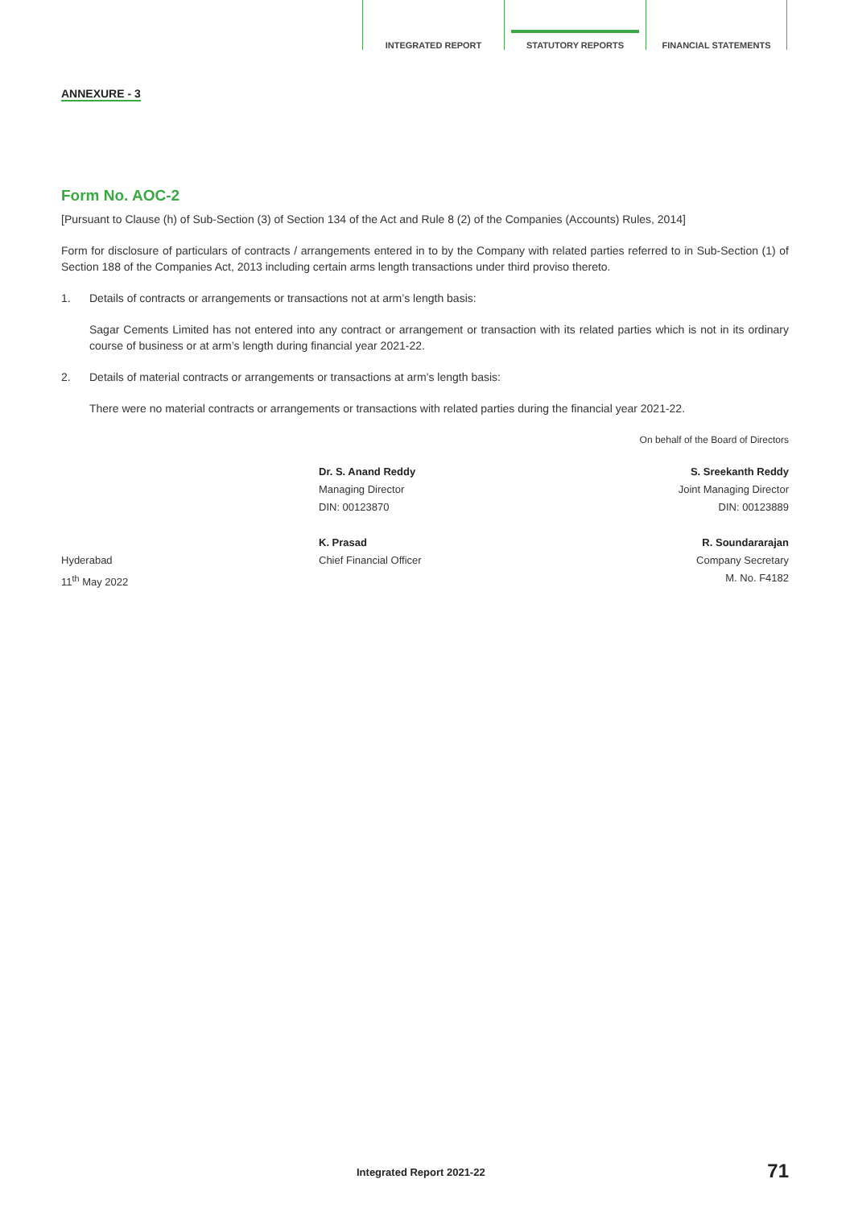INTEGRATED REPORT STATUTORY REPORTS FINANCIAL STATEMENTS
ANNEXURE - 3
Form No. AOC-2
[Pursuant to Clause (h) of Sub-Section (3) of Section 134 of the Act and Rule 8 (2) of the Companies (Accounts) Rules, 2014]
Form for disclosure of particulars of contracts / arrangements entered in to by the Company with related parties referred to in Sub-Section (1) of Section 188 of the Companies Act, 2013 including certain arms length transactions under third proviso thereto.
1. Details of contracts or arrangements or transactions not at arm’s length basis:
Sagar Cements Limited has not entered into any contract or arrangement or transaction with its related parties which is not in its ordinary course of business or at arm’s length during financial year 2021-22.
2. Details of material contracts or arrangements or transactions at arm’s length basis:
There were no material contracts or arrangements or transactions with related parties during the financial year 2021-22.
On behalf of the Board of Directors
Dr. S. Anand Reddy
Managing Director
DIN: 00123870
S. Sreekanth Reddy
Joint Managing Director
DIN: 00123889
Hyderabad
11<sup>th</sup> May 2022
K. Prasad
Chief Financial Officer
R. Soundararajan
Company Secretary
M. No. F4182
Integrated Report 2021-22 71